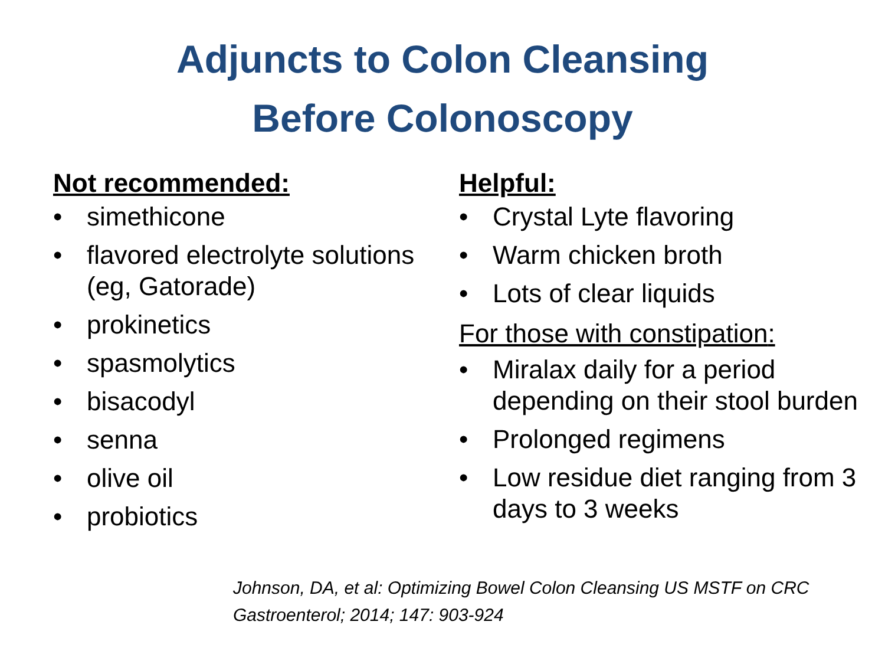Adjuncts to Colon Cleansing
Before Colonoscopy
Not recommended:
• simethicone
• flavored electrolyte solutions (eg, Gatorade)
• prokinetics
• spasmolytics
• bisacodyl
• senna
• olive oil
• probiotics
Helpful:
• Crystal Lyte flavoring
• Warm chicken broth
• Lots of clear liquids
For those with constipation:
• Miralax daily for a period depending on their stool burden
• Prolonged regimens
• Low residue diet ranging from 3 days to 3 weeks
Johnson, DA, et al: Optimizing Bowel Colon Cleansing US MSTF on CRC
Gastroenterol; 2014; 147: 903-924